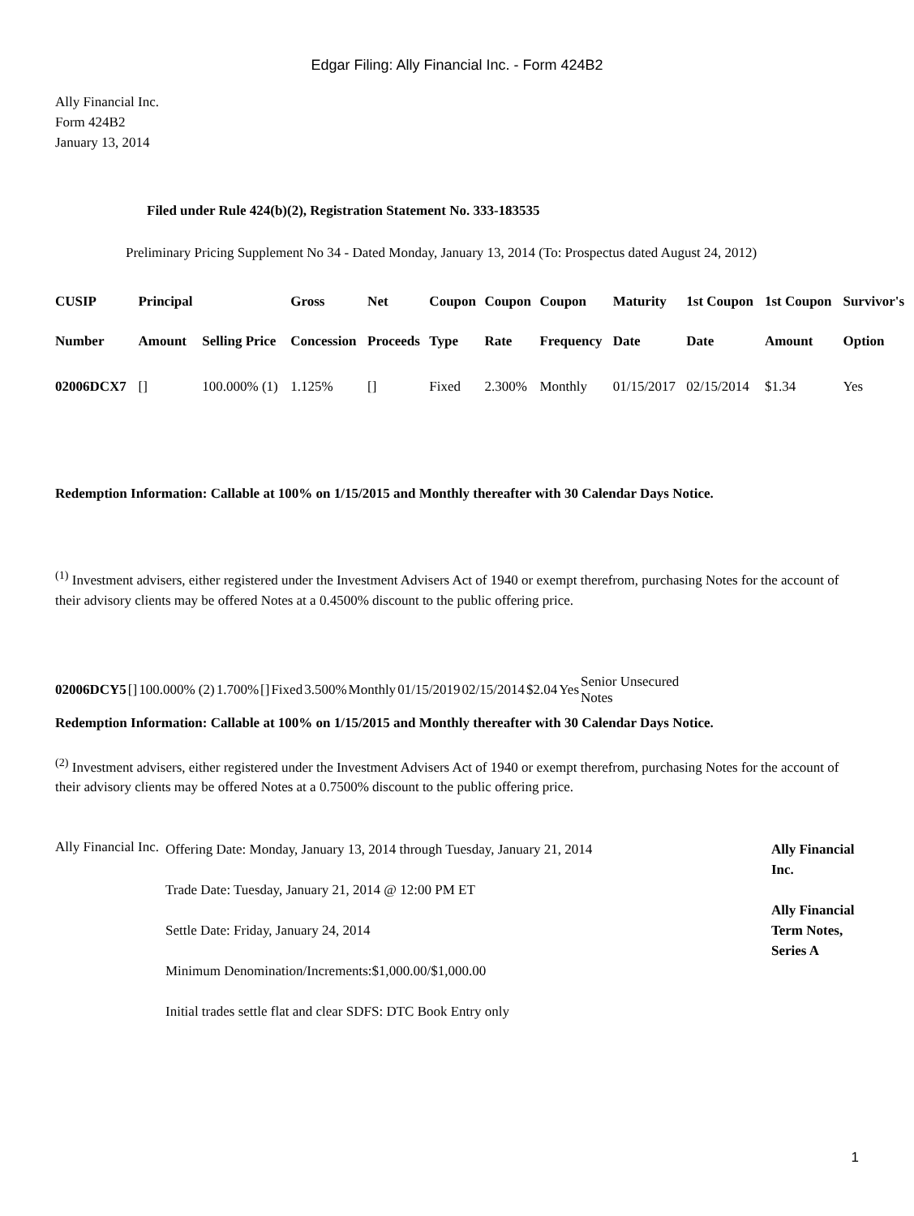Edgar Filing: Ally Financial Inc. - Form 424B2
Ally Financial Inc.
Form 424B2
January 13, 2014
Filed under Rule 424(b)(2), Registration Statement No. 333-183535
Preliminary Pricing Supplement No 34 - Dated Monday, January 13, 2014 (To: Prospectus dated August 24, 2012)
| CUSIP | Principal | | Gross | Net | Coupon | Coupon | Coupon | Maturity | 1st Coupon | 1st Coupon | Survivor's |
| --- | --- | --- | --- | --- | --- | --- | --- | --- | --- | --- | --- |
| Number | Amount | Selling Price | Concession | Proceeds | Type | Rate | Frequency | Date | Date | Amount | Option |
| 02006DCX7 | [] | 100.000% (1) | 1.125% | [] | Fixed | 2.300% | Monthly | 01/15/2017 | 02/15/2014 | $1.34 | Yes |
Redemption Information: Callable at 100% on 1/15/2015 and Monthly thereafter with 30 Calendar Days Notice.
<sup>(1)</sup> Investment advisers, either registered under the Investment Advisers Act of 1940 or exempt therefrom, purchasing Notes for the account of their advisory clients may be offered Notes at a 0.4500% discount to the public offering price.
| 02006DCY5 | [] | 100.000% (2) | 1.700% | [] | Fixed | 3.500% | Monthly | 01/15/2019 | 02/15/2014 | $2.04 | Yes | Senior Unsecured Notes |
Redemption Information: Callable at 100% on 1/15/2015 and Monthly thereafter with 30 Calendar Days Notice.
<sup>(2)</sup> Investment advisers, either registered under the Investment Advisers Act of 1940 or exempt therefrom, purchasing Notes for the account of their advisory clients may be offered Notes at a 0.7500% discount to the public offering price.
| Ally Financial Inc. | Offering Date: Monday, January 13, 2014 through Tuesday, January 21, 2014 Trade Date: Tuesday, January 21, 2014 @ 12:00 PM ET Settle Date: Friday, January 24, 2014 Minimum Denomination/Increments:$1,000.00/$1,000.00 Initial trades settle flat and clear SDFS: DTC Book Entry only | Ally Financial Inc. Ally Financial Term Notes, Series A |
1